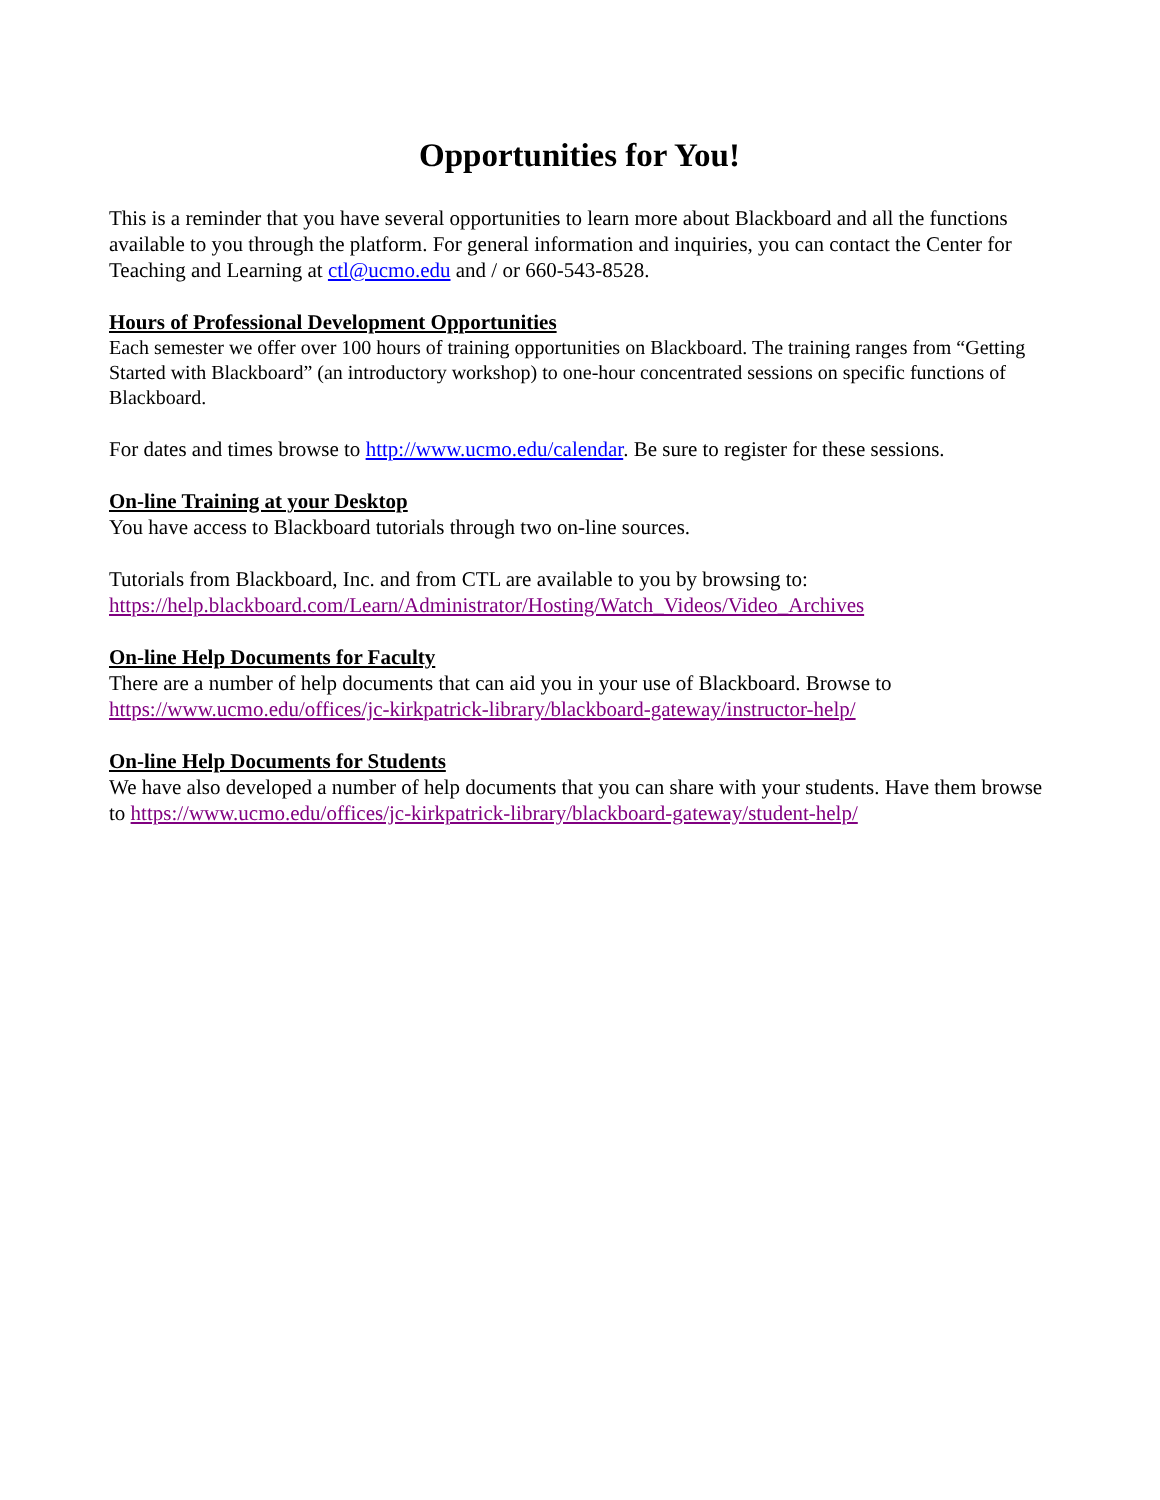Opportunities for You!
This is a reminder that you have several opportunities to learn more about Blackboard and all the functions available to you through the platform. For general information and inquiries, you can contact the Center for Teaching and Learning at ctl@ucmo.edu and / or 660-543-8528.
Hours of Professional Development Opportunities
Each semester we offer over 100 hours of training opportunities on Blackboard. The training ranges from “Getting Started with Blackboard” (an introductory workshop) to one-hour concentrated sessions on specific functions of Blackboard.
For dates and times browse to http://www.ucmo.edu/calendar. Be sure to register for these sessions.
On-line Training at your Desktop
You have access to Blackboard tutorials through two on-line sources.
Tutorials from Blackboard, Inc. and from CTL are available to you by browsing to:
https://help.blackboard.com/Learn/Administrator/Hosting/Watch_Videos/Video_Archives
On-line Help Documents for Faculty
There are a number of help documents that can aid you in your use of Blackboard. Browse to https://www.ucmo.edu/offices/jc-kirkpatrick-library/blackboard-gateway/instructor-help/
On-line Help Documents for Students
We have also developed a number of help documents that you can share with your students. Have them browse to https://www.ucmo.edu/offices/jc-kirkpatrick-library/blackboard-gateway/student-help/